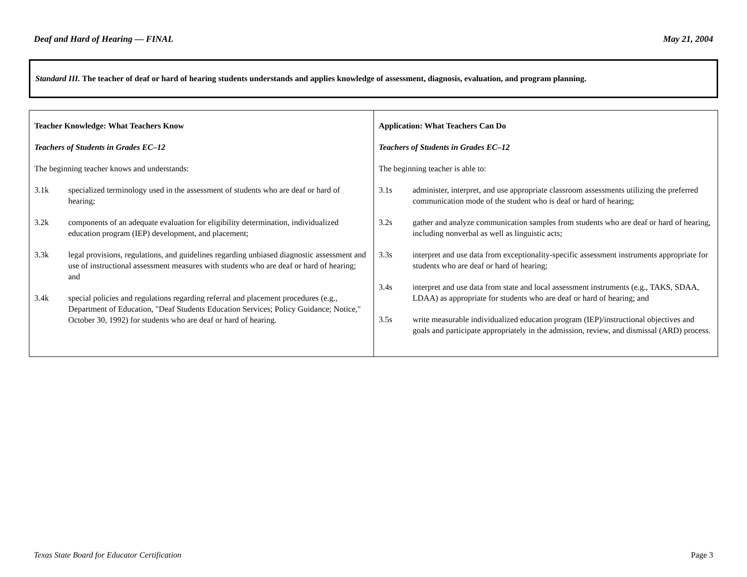Deaf and Hard of Hearing — FINAL May 21, 2004
Standard III. The teacher of deaf or hard of hearing students understands and applies knowledge of assessment, diagnosis, evaluation, and program planning.
| Teacher Knowledge: What Teachers Know Teachers of Students in Grades EC–12 The beginning teacher knows and understands: 3.1k specialized terminology used in the assessment of students who are deaf or hard of hearing; 3.2k components of an adequate evaluation for eligibility determination, individualized education program (IEP) development, and placement; 3.3k legal provisions, regulations, and guidelines regarding unbiased diagnostic assessment and use of instructional assessment measures with students who are deaf or hard of hearing; and 3.4k special policies and regulations regarding referral and placement procedures (e.g., Department of Education, "Deaf Students Education Services; Policy Guidance; Notice," October 30, 1992) for students who are deaf or hard of hearing. | Application: What Teachers Can Do Teachers of Students in Grades EC–12 The beginning teacher is able to: 3.1s administer, interpret, and use appropriate classroom assessments utilizing the preferred communication mode of the student who is deaf or hard of hearing; 3.2s gather and analyze communication samples from students who are deaf or hard of hearing, including nonverbal as well as linguistic acts; 3.3s interpret and use data from exceptionality-specific assessment instruments appropriate for students who are deaf or hard of hearing; 3.4s interpret and use data from state and local assessment instruments (e.g., TAKS, SDAA, LDAA) as appropriate for students who are deaf or hard of hearing; and 3.5s write measurable individualized education program (IEP)/instructional objectives and goals and participate appropriately in the admission, review, and dismissal (ARD) process. |
Texas State Board for Educator Certification Page 3